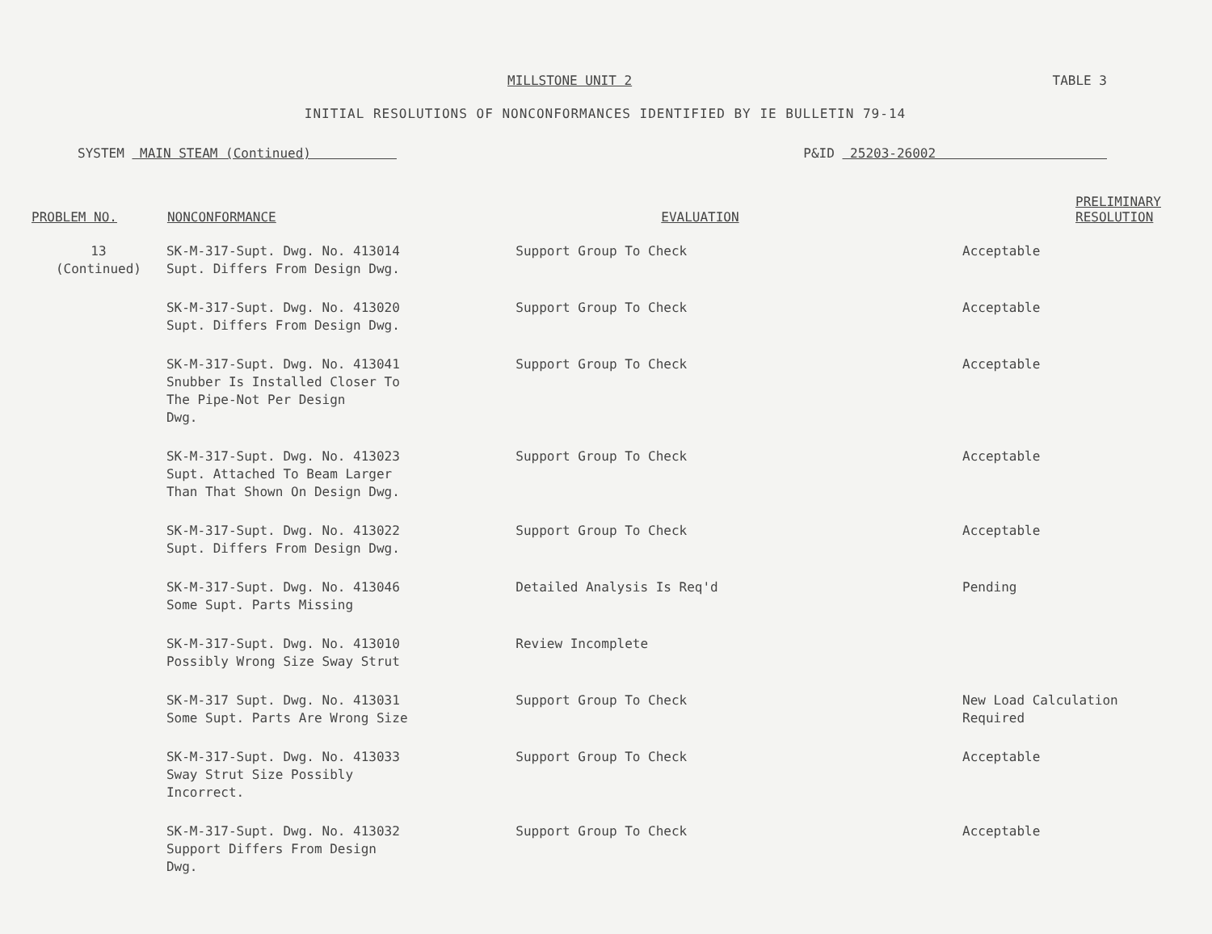MILLSTONE UNIT 2 TABLE 3
INITIAL RESOLUTIONS OF NONCONFORMANCES IDENTIFIED BY IE BULLETIN 79-14
SYSTEM MAIN STEAM (Continued) P&ID 25203-26002
| PROBLEM NO. | NONCONFORMANCE | EVALUATION | PRELIMINARY RESOLUTION |
| --- | --- | --- | --- |
| 13 (Continued) | SK-M-317-Supt. Dwg. No. 413014 Supt. Differs From Design Dwg. | Support Group To Check | Acceptable |
| | SK-M-317-Supt. Dwg. No. 413020 Supt. Differs From Design Dwg. | Support Group To Check | Acceptable |
| | SK-M-317-Supt. Dwg. No. 413041 Snubber Is Installed Closer To The Pipe-Not Per Design Dwg. | Support Group To Check | Acceptable |
| | SK-M-317-Supt. Dwg. No. 413023 Supt. Attached To Beam Larger Than That Shown On Design Dwg. | Support Group To Check | Acceptable |
| | SK-M-317-Supt. Dwg. No. 413022 Supt. Differs From Design Dwg. | Support Group To Check | Acceptable |
| | SK-M-317-Supt. Dwg. No. 413046 Some Supt. Parts Missing | Detailed Analysis Is Req'd | Pending |
| | SK-M-317-Supt. Dwg. No. 413010 Possibly Wrong Size Sway Strut | Review Incomplete | |
| | SK-M-317 Supt. Dwg. No. 413031 Some Supt. Parts Are Wrong Size | Support Group To Check | New Load Calculation Required |
| | SK-M-317-Supt. Dwg. No. 413033 Sway Strut Size Possibly Incorrect. | Support Group To Check | Acceptable |
| | SK-M-317-Supt. Dwg. No. 413032 Support Differs From Design Dwg. | Support Group To Check | Acceptable |